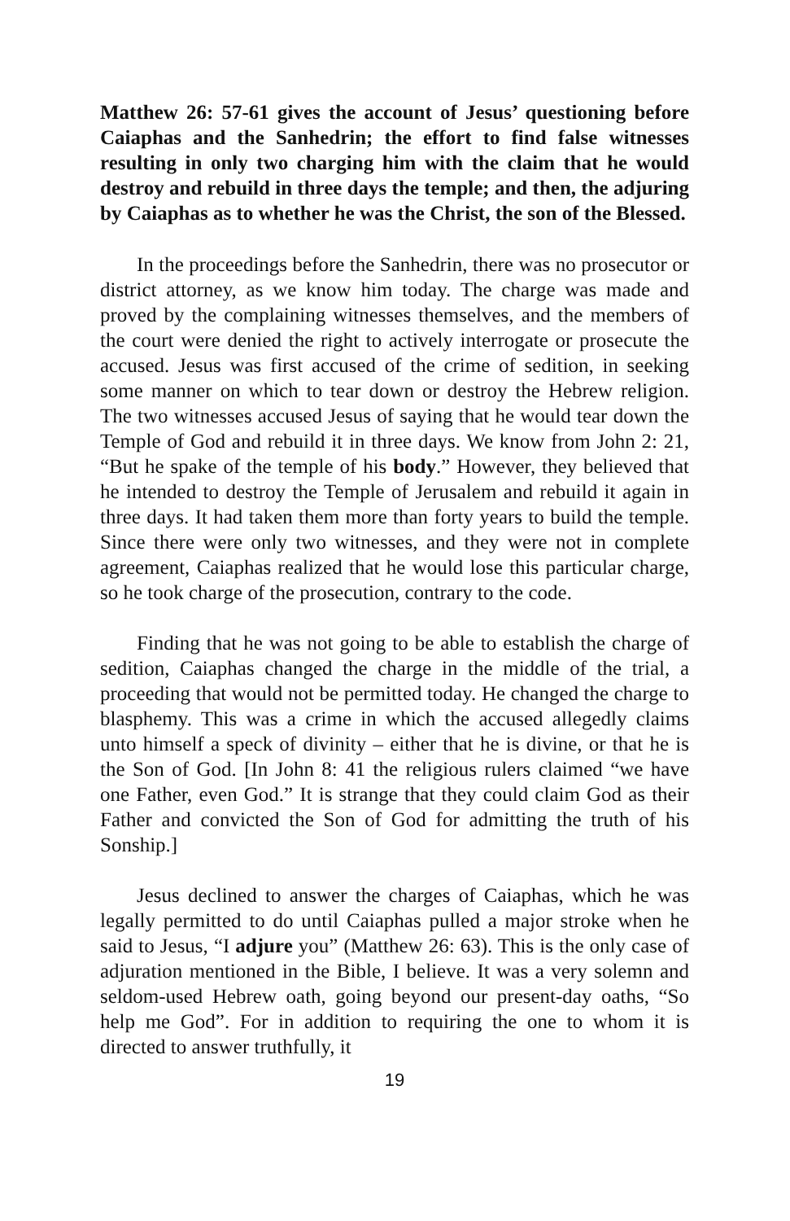Matthew 26: 57-61 gives the account of Jesus’ questioning before Caiaphas and the Sanhedrin; the effort to find false witnesses resulting in only two charging him with the claim that he would destroy and rebuild in three days the temple; and then, the adjuring by Caiaphas as to whether he was the Christ, the son of the Blessed.
In the proceedings before the Sanhedrin, there was no prosecutor or district attorney, as we know him today. The charge was made and proved by the complaining witnesses themselves, and the members of the court were denied the right to actively interrogate or prosecute the accused. Jesus was first accused of the crime of sedition, in seeking some manner on which to tear down or destroy the Hebrew religion. The two witnesses accused Jesus of saying that he would tear down the Temple of God and rebuild it in three days. We know from John 2: 21, “But he spake of the temple of his body.” However, they believed that he intended to destroy the Temple of Jerusalem and rebuild it again in three days. It had taken them more than forty years to build the temple. Since there were only two witnesses, and they were not in complete agreement, Caiaphas realized that he would lose this particular charge, so he took charge of the prosecution, contrary to the code.
Finding that he was not going to be able to establish the charge of sedition, Caiaphas changed the charge in the middle of the trial, a proceeding that would not be permitted today. He changed the charge to blasphemy. This was a crime in which the accused allegedly claims unto himself a speck of divinity – either that he is divine, or that he is the Son of God. [In John 8: 41 the religious rulers claimed “we have one Father, even God.” It is strange that they could claim God as their Father and convicted the Son of God for admitting the truth of his Sonship.]
Jesus declined to answer the charges of Caiaphas, which he was legally permitted to do until Caiaphas pulled a major stroke when he said to Jesus, “I adjure you” (Matthew 26: 63). This is the only case of adjuration mentioned in the Bible, I believe. It was a very solemn and seldom-used Hebrew oath, going beyond our present-day oaths, “So help me God”. For in addition to requiring the one to whom it is directed to answer truthfully, it
19